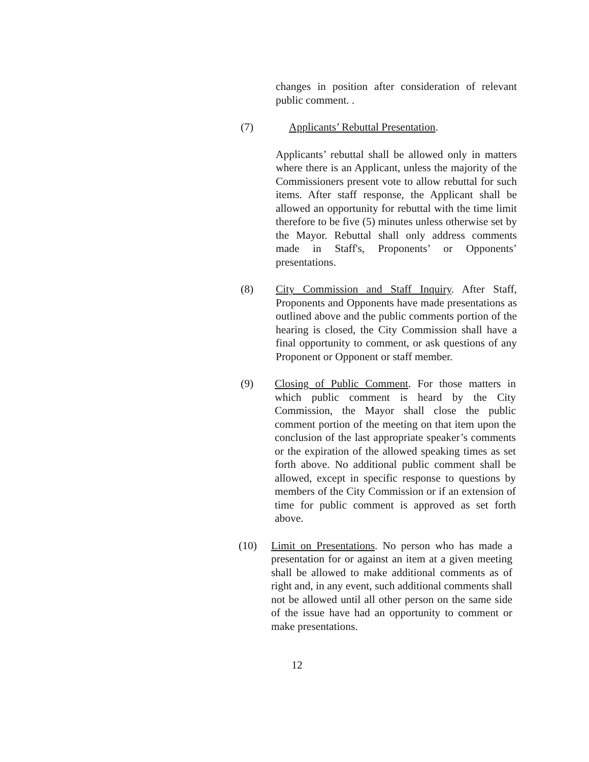changes in position after consideration of relevant public comment. .
(7) Applicants’ Rebuttal Presentation.
Applicants’ rebuttal shall be allowed only in matters where there is an Applicant, unless the majority of the Commissioners present vote to allow rebuttal for such items. After staff response, the Applicant shall be allowed an opportunity for rebuttal with the time limit therefore to be five (5) minutes unless otherwise set by the Mayor. Rebuttal shall only address comments made in Staff's, Proponents’ or Opponents’ presentations.
(8) City Commission and Staff Inquiry. After Staff, Proponents and Opponents have made presentations as outlined above and the public comments portion of the hearing is closed, the City Commission shall have a final opportunity to comment, or ask questions of any Proponent or Opponent or staff member.
(9) Closing of Public Comment. For those matters in which public comment is heard by the City Commission, the Mayor shall close the public comment portion of the meeting on that item upon the conclusion of the last appropriate speaker’s comments or the expiration of the allowed speaking times as set forth above. No additional public comment shall be allowed, except in specific response to questions by members of the City Commission or if an extension of time for public comment is approved as set forth above.
(10) Limit on Presentations. No person who has made a presentation for or against an item at a given meeting shall be allowed to make additional comments as of right and, in any event, such additional comments shall not be allowed until all other person on the same side of the issue have had an opportunity to comment or make presentations.
12